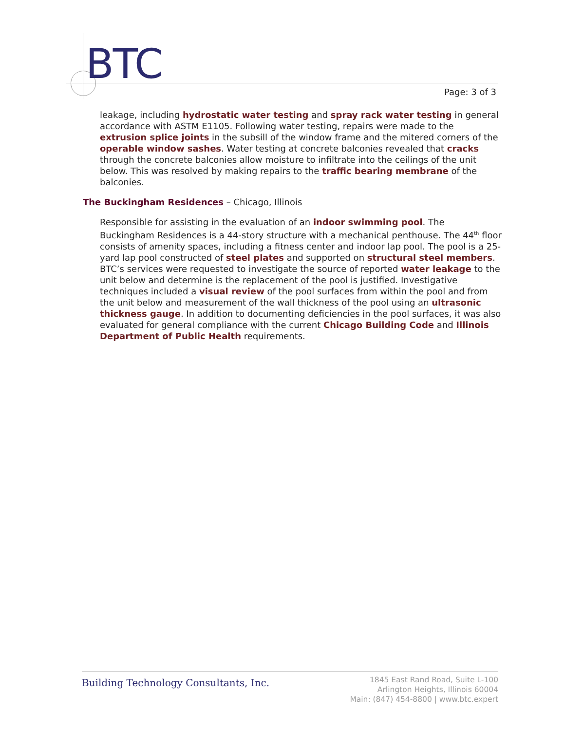BTC
Page: 3 of 3
leakage, including hydrostatic water testing and spray rack water testing in general accordance with ASTM E1105. Following water testing, repairs were made to the extrusion splice joints in the subsill of the window frame and the mitered corners of the operable window sashes. Water testing at concrete balconies revealed that cracks through the concrete balconies allow moisture to infiltrate into the ceilings of the unit below. This was resolved by making repairs to the traffic bearing membrane of the balconies.
The Buckingham Residences – Chicago, Illinois
Responsible for assisting in the evaluation of an indoor swimming pool. The Buckingham Residences is a 44-story structure with a mechanical penthouse. The 44<sup>th</sup> floor consists of amenity spaces, including a fitness center and indoor lap pool. The pool is a 25-yard lap pool constructed of steel plates and supported on structural steel members. BTC’s services were requested to investigate the source of reported water leakage to the unit below and determine is the replacement of the pool is justified. Investigative techniques included a visual review of the pool surfaces from within the pool and from the unit below and measurement of the wall thickness of the pool using an ultrasonic thickness gauge. In addition to documenting deficiencies in the pool surfaces, it was also evaluated for general compliance with the current Chicago Building Code and Illinois Department of Public Health requirements.
Building Technology Consultants, Inc.
1845 East Rand Road, Suite L-100
Arlington Heights, Illinois 60004
Main: (847) 454-8800 | www.btc.expert